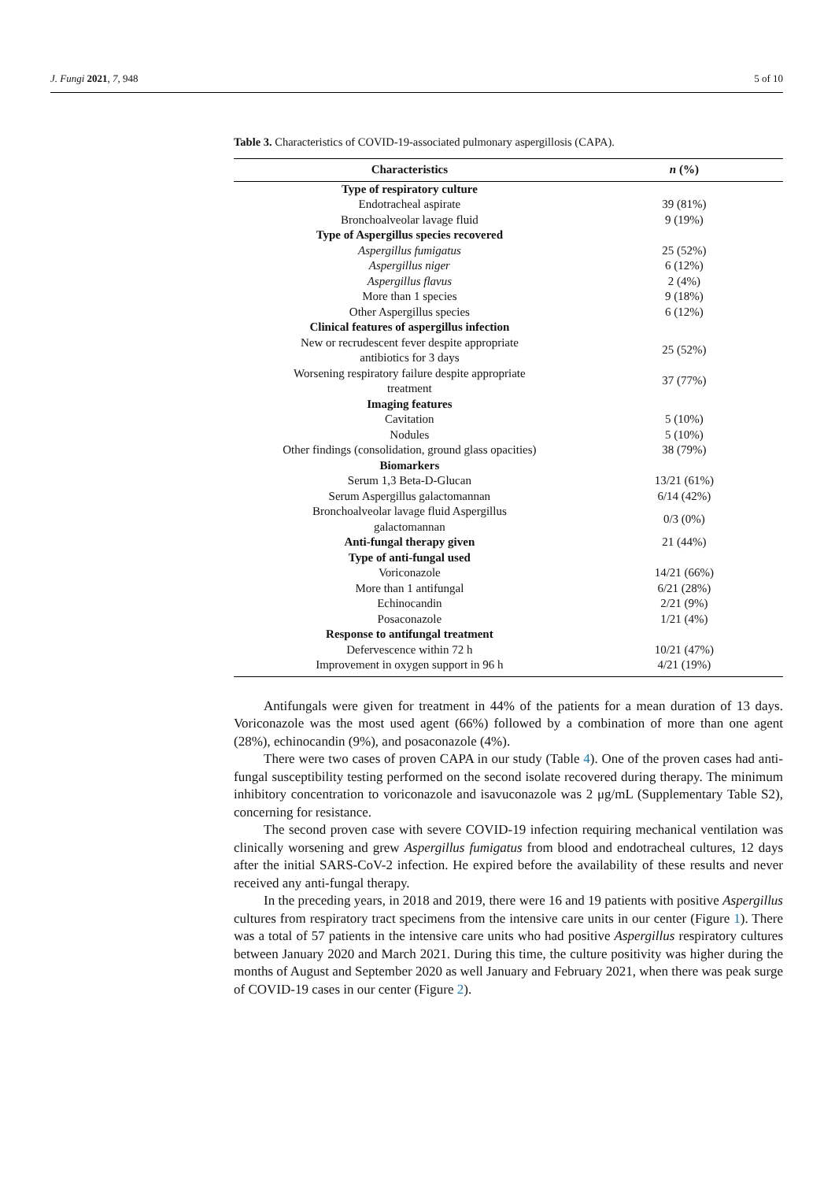J. Fungi 2021, 7, 948 5 of 10
Table 3. Characteristics of COVID-19-associated pulmonary aspergillosis (CAPA).
| Characteristics | n (%) |
| --- | --- |
| Type of respiratory culture | |
| Endotracheal aspirate | 39 (81%) |
| Bronchoalveolar lavage fluid | 9 (19%) |
| Type of Aspergillus species recovered | |
| Aspergillus fumigatus | 25 (52%) |
| Aspergillus niger | 6 (12%) |
| Aspergillus flavus | 2 (4%) |
| More than 1 species | 9 (18%) |
| Other Aspergillus species | 6 (12%) |
| Clinical features of aspergillus infection | |
| New or recrudescent fever despite appropriate antibiotics for 3 days | 25 (52%) |
| Worsening respiratory failure despite appropriate treatment | 37 (77%) |
| Imaging features | |
| Cavitation | 5 (10%) |
| Nodules | 5 (10%) |
| Other findings (consolidation, ground glass opacities) | 38 (79%) |
| Biomarkers | |
| Serum 1,3 Beta-D-Glucan | 13/21 (61%) |
| Serum Aspergillus galactomannan | 6/14 (42%) |
| Bronchoalveolar lavage fluid Aspergillus galactomannan | 0/3 (0%) |
| Anti-fungal therapy given | 21 (44%) |
| Type of anti-fungal used | |
| Voriconazole | 14/21 (66%) |
| More than 1 antifungal | 6/21 (28%) |
| Echinocandin | 2/21 (9%) |
| Posaconazole | 1/21 (4%) |
| Response to antifungal treatment | |
| Defervescence within 72 h | 10/21 (47%) |
| Improvement in oxygen support in 96 h | 4/21 (19%) |
Antifungals were given for treatment in 44% of the patients for a mean duration of 13 days. Voriconazole was the most used agent (66%) followed by a combination of more than one agent (28%), echinocandin (9%), and posaconazole (4%).
There were two cases of proven CAPA in our study (Table 4). One of the proven cases had anti-fungal susceptibility testing performed on the second isolate recovered during therapy. The minimum inhibitory concentration to voriconazole and isavuconazole was 2 μg/mL (Supplementary Table S2), concerning for resistance.
The second proven case with severe COVID-19 infection requiring mechanical ventilation was clinically worsening and grew Aspergillus fumigatus from blood and endotracheal cultures, 12 days after the initial SARS-CoV-2 infection. He expired before the availability of these results and never received any anti-fungal therapy.
In the preceding years, in 2018 and 2019, there were 16 and 19 patients with positive Aspergillus cultures from respiratory tract specimens from the intensive care units in our center (Figure 1). There was a total of 57 patients in the intensive care units who had positive Aspergillus respiratory cultures between January 2020 and March 2021. During this time, the culture positivity was higher during the months of August and September 2020 as well January and February 2021, when there was peak surge of COVID-19 cases in our center (Figure 2).